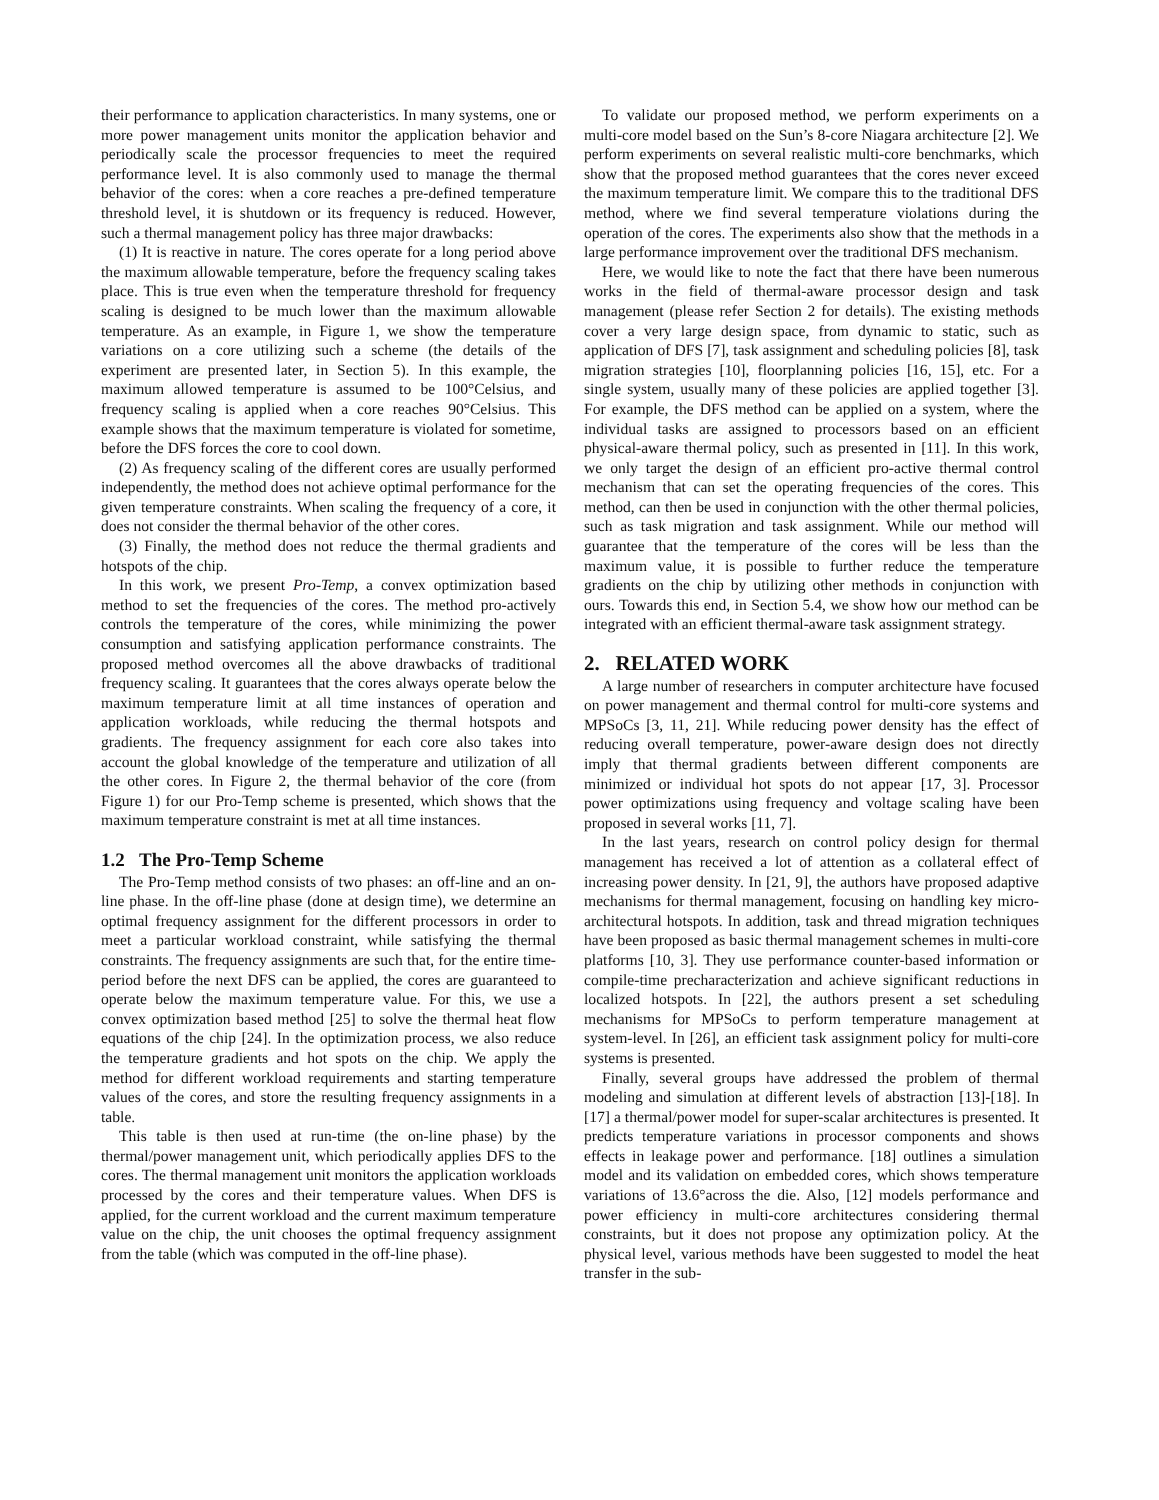their performance to application characteristics. In many systems, one or more power management units monitor the application behavior and periodically scale the processor frequencies to meet the required performance level. It is also commonly used to manage the thermal behavior of the cores: when a core reaches a pre-defined temperature threshold level, it is shutdown or its frequency is reduced. However, such a thermal management policy has three major drawbacks:
(1) It is reactive in nature. The cores operate for a long period above the maximum allowable temperature, before the frequency scaling takes place. This is true even when the temperature threshold for frequency scaling is designed to be much lower than the maximum allowable temperature. As an example, in Figure 1, we show the temperature variations on a core utilizing such a scheme (the details of the experiment are presented later, in Section 5). In this example, the maximum allowed temperature is assumed to be 100°Celsius, and frequency scaling is applied when a core reaches 90°Celsius. This example shows that the maximum temperature is violated for sometime, before the DFS forces the core to cool down.
(2) As frequency scaling of the different cores are usually performed independently, the method does not achieve optimal performance for the given temperature constraints. When scaling the frequency of a core, it does not consider the thermal behavior of the other cores.
(3) Finally, the method does not reduce the thermal gradients and hotspots of the chip.
In this work, we present Pro-Temp, a convex optimization based method to set the frequencies of the cores. The method pro-actively controls the temperature of the cores, while minimizing the power consumption and satisfying application performance constraints. The proposed method overcomes all the above drawbacks of traditional frequency scaling. It guarantees that the cores always operate below the maximum temperature limit at all time instances of operation and application workloads, while reducing the thermal hotspots and gradients. The frequency assignment for each core also takes into account the global knowledge of the temperature and utilization of all the other cores. In Figure 2, the thermal behavior of the core (from Figure 1) for our Pro-Temp scheme is presented, which shows that the maximum temperature constraint is met at all time instances.
1.2 The Pro-Temp Scheme
The Pro-Temp method consists of two phases: an off-line and an on-line phase. In the off-line phase (done at design time), we determine an optimal frequency assignment for the different processors in order to meet a particular workload constraint, while satisfying the thermal constraints. The frequency assignments are such that, for the entire time-period before the next DFS can be applied, the cores are guaranteed to operate below the maximum temperature value. For this, we use a convex optimization based method [25] to solve the thermal heat flow equations of the chip [24]. In the optimization process, we also reduce the temperature gradients and hot spots on the chip. We apply the method for different workload requirements and starting temperature values of the cores, and store the resulting frequency assignments in a table.
This table is then used at run-time (the on-line phase) by the thermal/power management unit, which periodically applies DFS to the cores. The thermal management unit monitors the application workloads processed by the cores and their temperature values. When DFS is applied, for the current workload and the current maximum temperature value on the chip, the unit chooses the optimal frequency assignment from the table (which was computed in the off-line phase).
To validate our proposed method, we perform experiments on a multi-core model based on the Sun’s 8-core Niagara architecture [2]. We perform experiments on several realistic multi-core benchmarks, which show that the proposed method guarantees that the cores never exceed the maximum temperature limit. We compare this to the traditional DFS method, where we find several temperature violations during the operation of the cores. The experiments also show that the methods in a large performance improvement over the traditional DFS mechanism.
Here, we would like to note the fact that there have been numerous works in the field of thermal-aware processor design and task management (please refer Section 2 for details). The existing methods cover a very large design space, from dynamic to static, such as application of DFS [7], task assignment and scheduling policies [8], task migration strategies [10], floorplanning policies [16, 15], etc. For a single system, usually many of these policies are applied together [3]. For example, the DFS method can be applied on a system, where the individual tasks are assigned to processors based on an efficient physical-aware thermal policy, such as presented in [11]. In this work, we only target the design of an efficient pro-active thermal control mechanism that can set the operating frequencies of the cores. This method, can then be used in conjunction with the other thermal policies, such as task migration and task assignment. While our method will guarantee that the temperature of the cores will be less than the maximum value, it is possible to further reduce the temperature gradients on the chip by utilizing other methods in conjunction with ours. Towards this end, in Section 5.4, we show how our method can be integrated with an efficient thermal-aware task assignment strategy.
2. RELATED WORK
A large number of researchers in computer architecture have focused on power management and thermal control for multi-core systems and MPSoCs [3, 11, 21]. While reducing power density has the effect of reducing overall temperature, power-aware design does not directly imply that thermal gradients between different components are minimized or individual hot spots do not appear [17, 3]. Processor power optimizations using frequency and voltage scaling have been proposed in several works [11, 7].
In the last years, research on control policy design for thermal management has received a lot of attention as a collateral effect of increasing power density. In [21, 9], the authors have proposed adaptive mechanisms for thermal management, focusing on handling key micro-architectural hotspots. In addition, task and thread migration techniques have been proposed as basic thermal management schemes in multi-core platforms [10, 3]. They use performance counter-based information or compile-time precharacterization and achieve significant reductions in localized hotspots. In [22], the authors present a set scheduling mechanisms for MPSoCs to perform temperature management at system-level. In [26], an efficient task assignment policy for multi-core systems is presented.
Finally, several groups have addressed the problem of thermal modeling and simulation at different levels of abstraction [13]-[18]. In [17] a thermal/power model for super-scalar architectures is presented. It predicts temperature variations in processor components and shows effects in leakage power and performance. [18] outlines a simulation model and its validation on embedded cores, which shows temperature variations of 13.6°across the die. Also, [12] models performance and power efficiency in multi-core architectures considering thermal constraints, but it does not propose any optimization policy. At the physical level, various methods have been suggested to model the heat transfer in the sub-